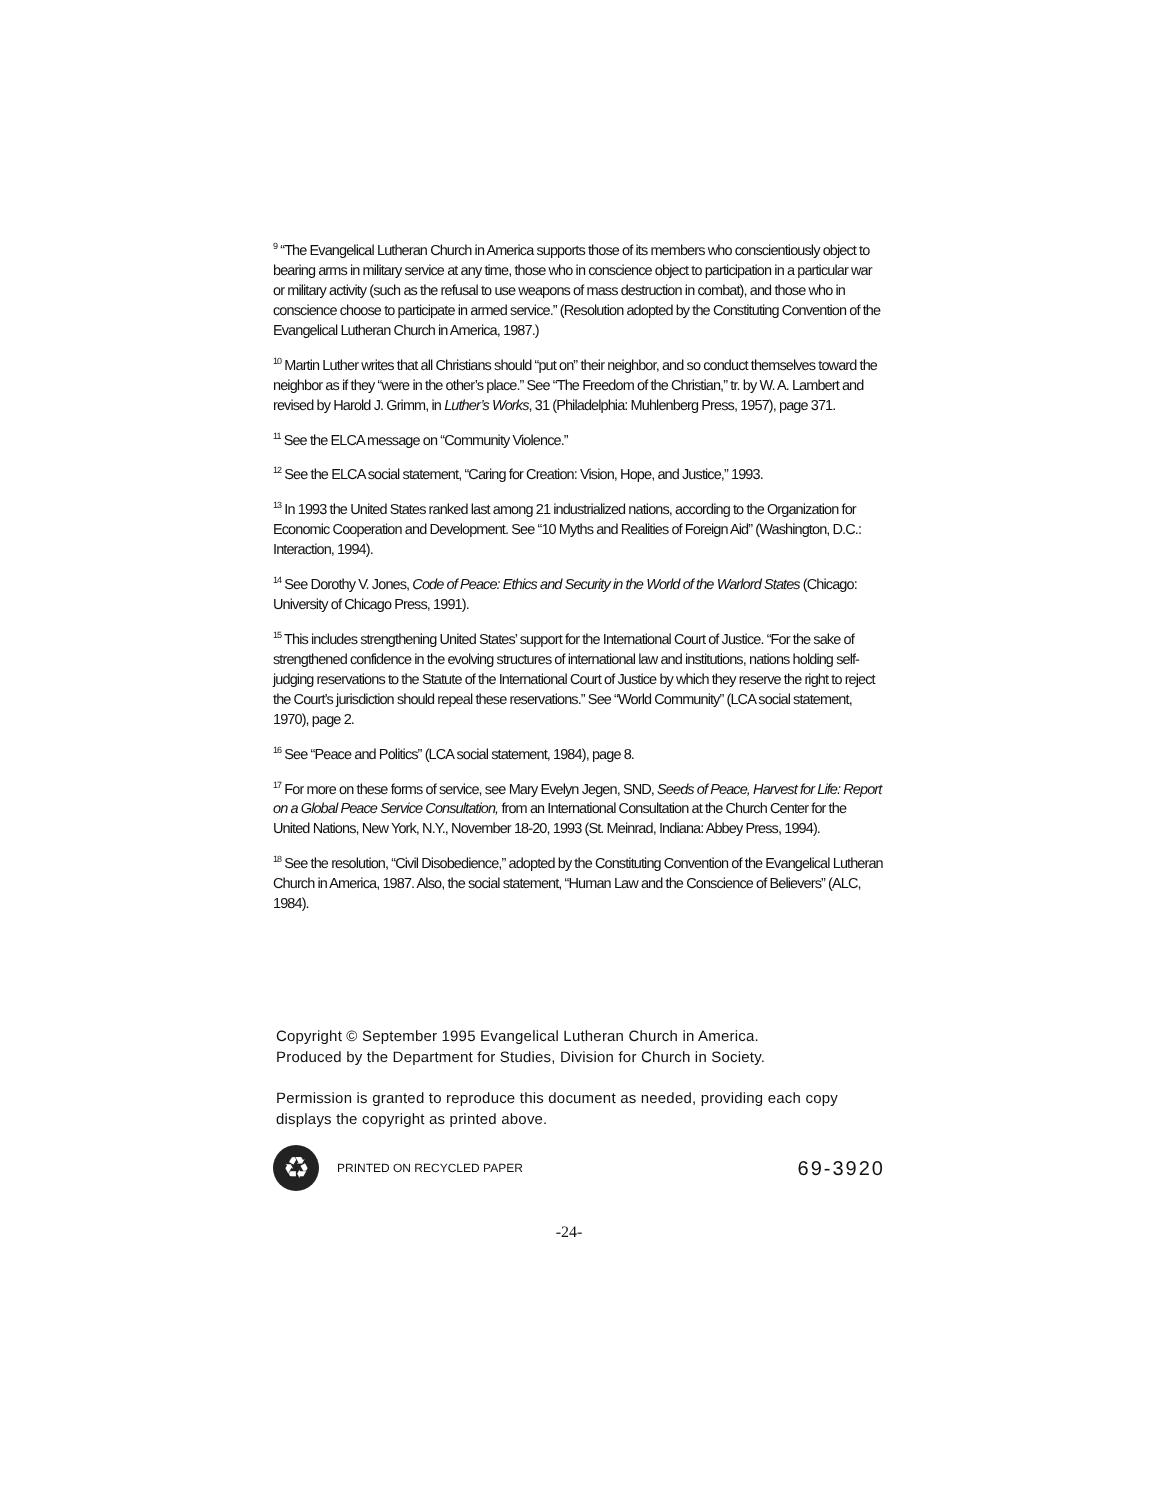<sup>9</sup> “The Evangelical Lutheran Church in America supports those of its members who conscientiously object to bearing arms in military service at any time, those who in conscience object to participation in a particular war or military activity (such as the refusal to use weapons of mass destruction in combat), and those who in conscience choose to participate in armed service.” (Resolution adopted by the Constituting Convention of the Evangelical Lutheran Church in America, 1987.)
<sup>10</sup> Martin Luther writes that all Christians should “put on” their neighbor, and so conduct themselves toward the neighbor as if they “were in the other’s place.” See “The Freedom of the Christian,” tr. by W. A. Lambert and revised by Harold J. Grimm, in Luther’s Works, 31 (Philadelphia: Muhlenberg Press, 1957), page 371.
<sup>11</sup> See the ELCA message on “Community Violence.”
<sup>12</sup> See the ELCA social statement, “Caring for Creation: Vision, Hope, and Justice,” 1993.
<sup>13</sup> In 1993 the United States ranked last among 21 industrialized nations, according to the Organization for Economic Cooperation and Development. See “10 Myths and Realities of Foreign Aid” (Washington, D.C.: Interaction, 1994).
<sup>14</sup> See Dorothy V. Jones, Code of Peace: Ethics and Security in the World of the Warlord States (Chicago: University of Chicago Press, 1991).
<sup>15</sup> This includes strengthening United States’ support for the International Court of Justice. “For the sake of strengthened confidence in the evolving structures of international law and institutions, nations holding self-judging reservations to the Statute of the International Court of Justice by which they reserve the right to reject the Court’s jurisdiction should repeal these reservations.” See “World Community” (LCA social statement, 1970), page 2.
<sup>16</sup> See “Peace and Politics” (LCA social statement, 1984), page 8.
<sup>17</sup> For more on these forms of service, see Mary Evelyn Jegen, SND, Seeds of Peace, Harvest for Life: Report on a Global Peace Service Consultation, from an International Consultation at the Church Center for the United Nations, New York, N.Y., November 18-20, 1993 (St. Meinrad, Indiana: Abbey Press, 1994).
<sup>18</sup> See the resolution, “Civil Disobedience,” adopted by the Constituting Convention of the Evangelical Lutheran Church in America, 1987. Also, the social statement, “Human Law and the Conscience of Believers” (ALC, 1984).
Copyright © September 1995 Evangelical Lutheran Church in America.
Produced by the Department for Studies, Division for Church in Society.
Permission is granted to reproduce this document as needed, providing each copy displays the copyright as printed above.
♻
PRINTED ON RECYCLED PAPER
69-3920
-24-